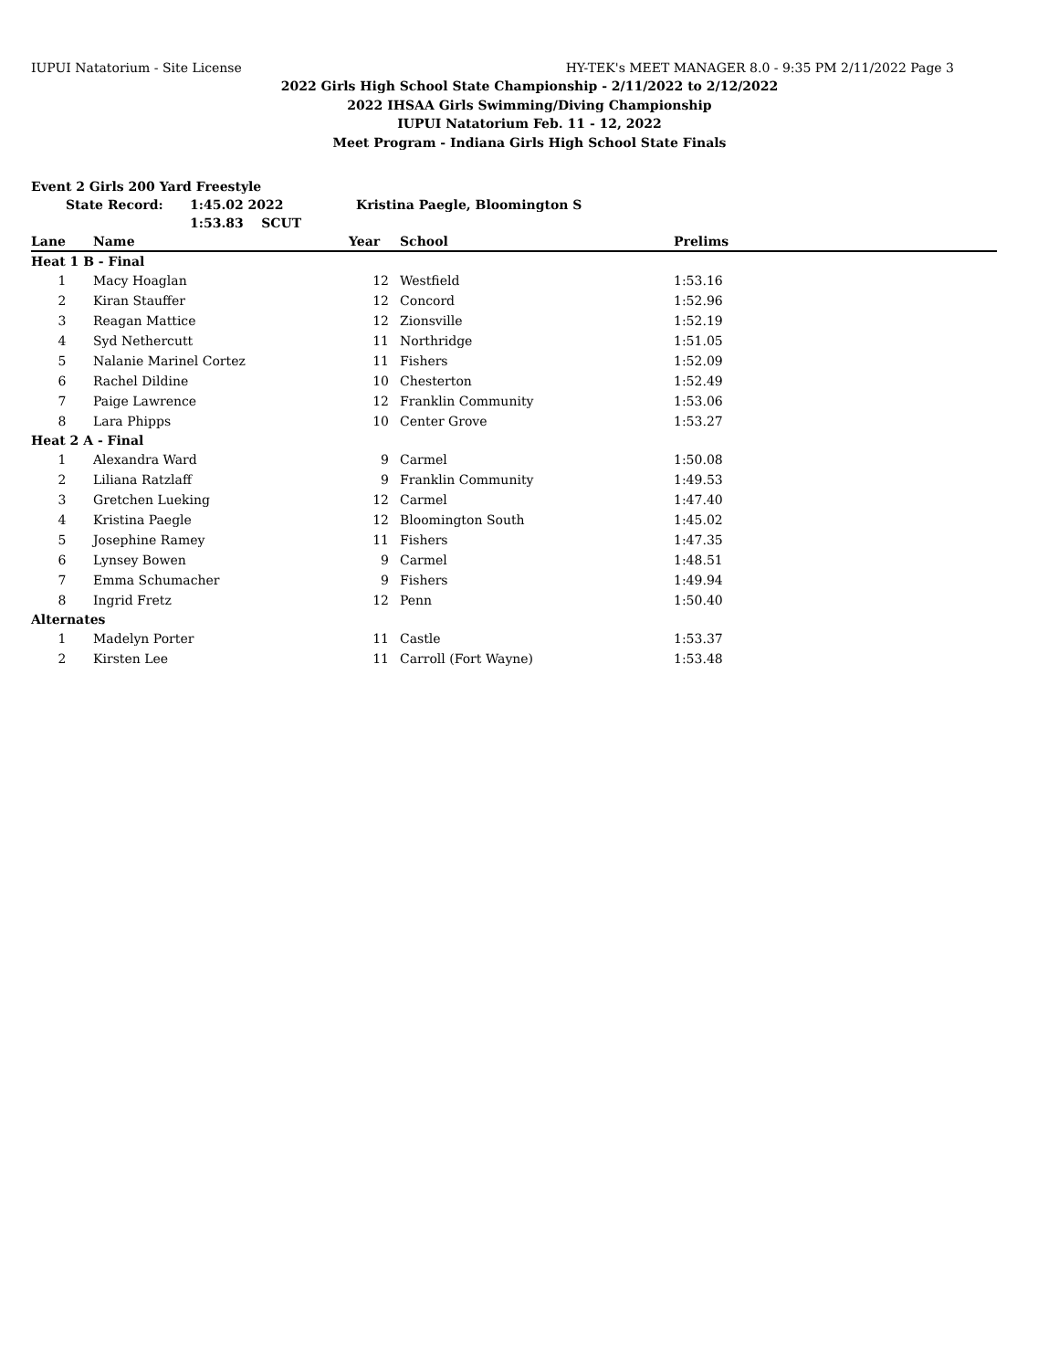IUPUI Natatorium - Site License HY-TEK's MEET MANAGER 8.0 - 9:35 PM 2/11/2022 Page 3
2022 Girls High School State Championship - 2/11/2022 to 2/12/2022
2022 IHSAA Girls Swimming/Diving Championship
IUPUI Natatorium Feb. 11 - 12, 2022
Meet Program - Indiana Girls High School State Finals
Event 2 Girls 200 Yard Freestyle
State Record: 1:45.02 2022 Kristina Paegle, Bloomington S
1:53.83 SCUT
| Lane | Name | Year | School | Prelims |
| --- | --- | --- | --- | --- |
| Heat 1 B - Final | | | | |
| 1 | Macy Hoaglan | 12 | Westfield | 1:53.16 |
| 2 | Kiran Stauffer | 12 | Concord | 1:52.96 |
| 3 | Reagan Mattice | 12 | Zionsville | 1:52.19 |
| 4 | Syd Nethercutt | 11 | Northridge | 1:51.05 |
| 5 | Nalanie Marinel Cortez | 11 | Fishers | 1:52.09 |
| 6 | Rachel Dildine | 10 | Chesterton | 1:52.49 |
| 7 | Paige Lawrence | 12 | Franklin Community | 1:53.06 |
| 8 | Lara Phipps | 10 | Center Grove | 1:53.27 |
| Heat 2 A - Final | | | | |
| 1 | Alexandra Ward | 9 | Carmel | 1:50.08 |
| 2 | Liliana Ratzlaff | 9 | Franklin Community | 1:49.53 |
| 3 | Gretchen Lueking | 12 | Carmel | 1:47.40 |
| 4 | Kristina Paegle | 12 | Bloomington South | 1:45.02 |
| 5 | Josephine Ramey | 11 | Fishers | 1:47.35 |
| 6 | Lynsey Bowen | 9 | Carmel | 1:48.51 |
| 7 | Emma Schumacher | 9 | Fishers | 1:49.94 |
| 8 | Ingrid Fretz | 12 | Penn | 1:50.40 |
| Alternates | | | | |
| 1 | Madelyn Porter | 11 | Castle | 1:53.37 |
| 2 | Kirsten Lee | 11 | Carroll (Fort Wayne) | 1:53.48 |